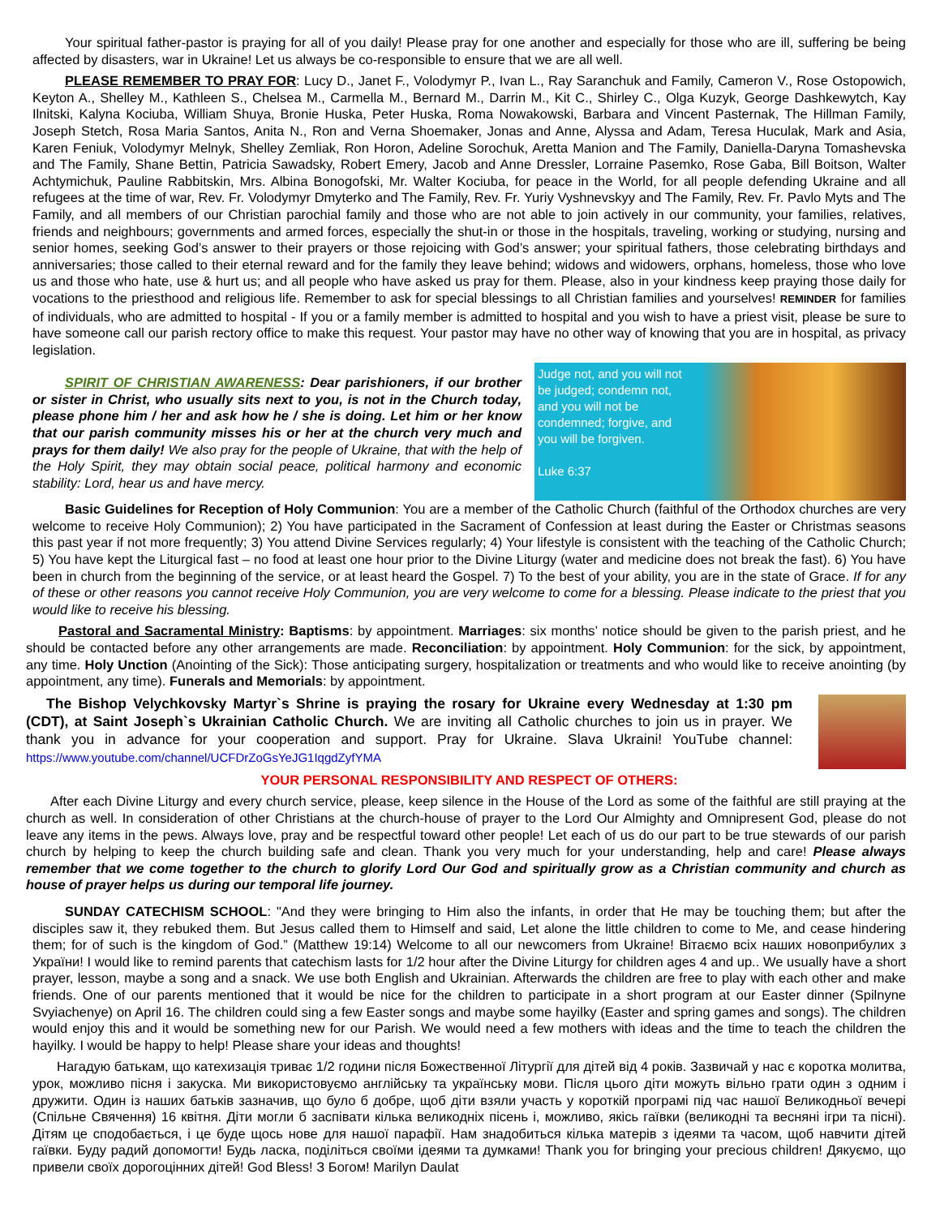Your spiritual father-pastor is praying for all of you daily! Please pray for one another and especially for those who are ill, suffering be being affected by disasters, war in Ukraine! Let us always be co-responsible to ensure that we are all well.
PLEASE REMEMBER TO PRAY FOR: Lucy D., Janet F., Volodymyr P., Ivan L., Ray Saranchuk and Family, Cameron V., Rose Ostopowich, Keyton A., Shelley M., Kathleen S., Chelsea M., Carmella M., Bernard M., Darrin M., Kit C., Shirley C., Olga Kuzyk, George Dashkewytch, Kay Ilnitski, Kalyna Kociuba, William Shuya, Bronie Huska, Peter Huska, Roma Nowakowski, Barbara and Vincent Pasternak, The Hillman Family, Joseph Stetch, Rosa Maria Santos, Anita N., Ron and Verna Shoemaker, Jonas and Anne, Alyssa and Adam, Teresa Huculak, Mark and Asia, Karen Feniuk, Volodymyr Melnyk, Shelley Zemliak, Ron Horon, Adeline Sorochuk, Aretta Manion and The Family, Daniella-Daryna Tomashevska and The Family, Shane Bettin, Patricia Sawadsky, Robert Emery, Jacob and Anne Dressler, Lorraine Pasemko, Rose Gaba, Bill Boitson, Walter Achtymichuk, Pauline Rabbitskin, Mrs. Albina Bonogofski, Mr. Walter Kociuba, for peace in the World, for all people defending Ukraine and all refugees at the time of war, Rev. Fr. Volodymyr Dmyterko and The Family, Rev. Fr. Yuriy Vyshnevskyy and The Family, Rev. Fr. Pavlo Myts and The Family, and all members of our Christian parochial family and those who are not able to join actively in our community, your families, relatives, friends and neighbours; governments and armed forces, especially the shut-in or those in the hospitals, traveling, working or studying, nursing and senior homes, seeking God’s answer to their prayers or those rejoicing with God’s answer; your spiritual fathers, those celebrating birthdays and anniversaries; those called to their eternal reward and for the family they leave behind; widows and widowers, orphans, homeless, those who love us and those who hate, use & hurt us; and all people who have asked us pray for them. Please, also in your kindness keep praying those daily for vocations to the priesthood and religious life. Remember to ask for special blessings to all Christian families and yourselves! REMINDER for families of individuals, who are admitted to hospital - If you or a family member is admitted to hospital and you wish to have a priest visit, please be sure to have someone call our parish rectory office to make this request. Your pastor may have no other way of knowing that you are in hospital, as privacy legislation.
SPIRIT OF CHRISTIAN AWARENESS: Dear parishioners, if our brother or sister in Christ, who usually sits next to you, is not in the Church today, please phone him / her and ask how he / she is doing. Let him or her know that our parish community misses his or her at the church very much and prays for them daily! We also pray for the people of Ukraine, that with the help of the Holy Spirit, they may obtain social peace, political harmony and economic stability: Lord, hear us and have mercy.
Judge not, and you will not
be judged; condemn not,
and you will not be
condemned; forgive, and
you will be forgiven.
Luke 6:37
Basic Guidelines for Reception of Holy Communion: You are a member of the Catholic Church (faithful of the Orthodox churches are very welcome to receive Holy Communion); 2) You have participated in the Sacrament of Confession at least during the Easter or Christmas seasons this past year if not more frequently; 3) You attend Divine Services regularly; 4) Your lifestyle is consistent with the teaching of the Catholic Church; 5) You have kept the Liturgical fast – no food at least one hour prior to the Divine Liturgy (water and medicine does not break the fast). 6) You have been in church from the beginning of the service, or at least heard the Gospel. 7) To the best of your ability, you are in the state of Grace. If for any of these or other reasons you cannot receive Holy Communion, you are very welcome to come for a blessing. Please indicate to the priest that you would like to receive his blessing.
Pastoral and Sacramental Ministry: Baptisms: by appointment. Marriages: six months’ notice should be given to the parish priest, and he should be contacted before any other arrangements are made. Reconciliation: by appointment. Holy Communion: for the sick, by appointment, any time. Holy Unction (Anointing of the Sick): Those anticipating surgery, hospitalization or treatments and who would like to receive anointing (by appointment, any time). Funerals and Memorials: by appointment.
The Bishop Velychkovsky Martyr`s Shrine is praying the rosary for Ukraine every Wednesday at 1:30 pm (CDT), at Saint Joseph`s Ukrainian Catholic Church. We are inviting all Catholic churches to join us in prayer. We thank you in advance for your cooperation and support. Pray for Ukraine. Slava Ukraini! YouTube channel: https://www.youtube.com/channel/UCFDrZoGsYeJG1IqgdZyfYMA
YOUR PERSONAL RESPONSIBILITY AND RESPECT OF OTHERS:
After each Divine Liturgy and every church service, please, keep silence in the House of the Lord as some of the faithful are still praying at the church as well. In consideration of other Christians at the church-house of prayer to the Lord Our Almighty and Omnipresent God, please do not leave any items in the pews. Always love, pray and be respectful toward other people! Let each of us do our part to be true stewards of our parish church by helping to keep the church building safe and clean. Thank you very much for your understanding, help and care! Please always remember that we come together to the church to glorify Lord Our God and spiritually grow as a Christian community and church as house of prayer helps us during our temporal life journey.
SUNDAY CATECHISM SCHOOL: "And they were bringing to Him also the infants, in order that He may be touching them; but after the disciples saw it, they rebuked them. But Jesus called them to Himself and said, Let alone the little children to come to Me, and cease hindering them; for of such is the kingdom of God.” (Matthew 19:14) Welcome to all our newcomers from Ukraine! Вітаємо всіх наших новоприбулих з України! I would like to remind parents that catechism lasts for 1/2 hour after the Divine Liturgy for children ages 4 and up.. We usually have a short prayer, lesson, maybe a song and a snack. We use both English and Ukrainian. Afterwards the children are free to play with each other and make friends. One of our parents mentioned that it would be nice for the children to participate in a short program at our Easter dinner (Spilnyne Svyiachenye) on April 16. The children could sing a few Easter songs and maybe some hayilky (Easter and spring games and songs). The children would enjoy this and it would be something new for our Parish. We would need a few mothers with ideas and the time to teach the children the hayilky. I would be happy to help! Please share your ideas and thoughts!
Нагадую батькам, що катехизація триває 1/2 години після Божественної Літургії для дітей від 4 років. Зазвичай у нас є коротка молитва, урок, можливо пісня і закуска. Ми використовуємо англійську та українську мови. Після цього діти можуть вільно грати один з одним і дружити. Один із наших батьків зазначив, що було б добре, щоб діти взяли участь у короткій програмі під час нашої Великодньої вечері (Спільне Свячення) 16 квітня. Діти могли б заспівати кілька великодніх пісень і, можливо, якісь гаївки (великодні та весняні ігри та пісні). Дітям це сподобається, і це буде щось нове для нашої парафії. Нам знадобиться кілька матерів з ідеями та часом, щоб навчити дітей гаївки. Буду радий допомогти! Будь ласка, поділіться своїми ідеями та думками! Thank you for bringing your precious children! Дякуємо, що привели своїх дорогоцінних дітей! God Bless! З Богом! Marilyn Daulat